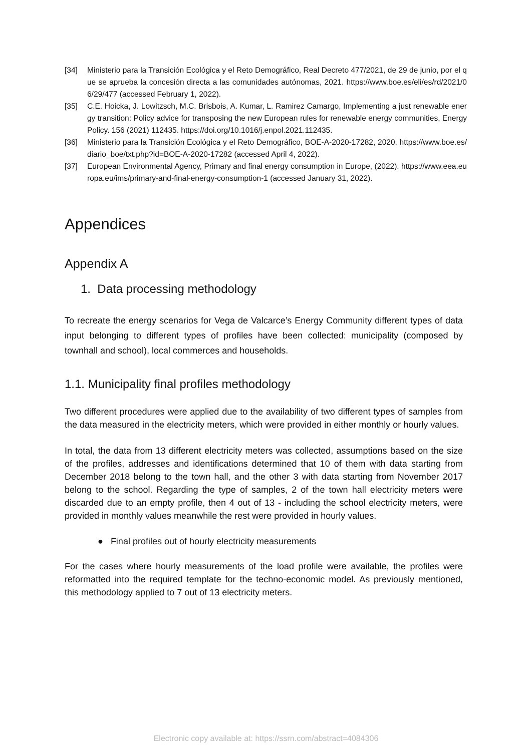[34] Ministerio para la Transición Ecológica y el Reto Demográfico, Real Decreto 477/2021, de 29 de junio, por el que se aprueba la concesión directa a las comunidades autónomas, 2021. https://www.boe.es/eli/es/rd/2021/06/29/477 (accessed February 1, 2022).
[35] C.E. Hoicka, J. Lowitzsch, M.C. Brisbois, A. Kumar, L. Ramirez Camargo, Implementing a just renewable energy transition: Policy advice for transposing the new European rules for renewable energy communities, Energy Policy. 156 (2021) 112435. https://doi.org/10.1016/j.enpol.2021.112435.
[36] Ministerio para la Transición Ecológica y el Reto Demográfico, BOE-A-2020-17282, 2020. https://www.boe.es/diario_boe/txt.php?id=BOE-A-2020-17282 (accessed April 4, 2022).
[37] European Environmental Agency, Primary and final energy consumption in Europe, (2022). https://www.eea.europa.eu/ims/primary-and-final-energy-consumption-1 (accessed January 31, 2022).
Appendices
Appendix A
1. Data processing methodology
To recreate the energy scenarios for Vega de Valcarce’s Energy Community different types of data input belonging to different types of profiles have been collected: municipality (composed by townhall and school), local commerces and households.
1.1. Municipality final profiles methodology
Two different procedures were applied due to the availability of two different types of samples from the data measured in the electricity meters, which were provided in either monthly or hourly values.
In total, the data from 13 different electricity meters was collected, assumptions based on the size of the profiles, addresses and identifications determined that 10 of them with data starting from December 2018 belong to the town hall, and the other 3 with data starting from November 2017 belong to the school. Regarding the type of samples, 2 of the town hall electricity meters were discarded due to an empty profile, then 4 out of 13 - including the school electricity meters, were provided in monthly values meanwhile the rest were provided in hourly values.
● Final profiles out of hourly electricity measurements
For the cases where hourly measurements of the load profile were available, the profiles were reformatted into the required template for the techno-economic model. As previously mentioned, this methodology applied to 7 out of 13 electricity meters.
Electronic copy available at: https://ssrn.com/abstract=4084306